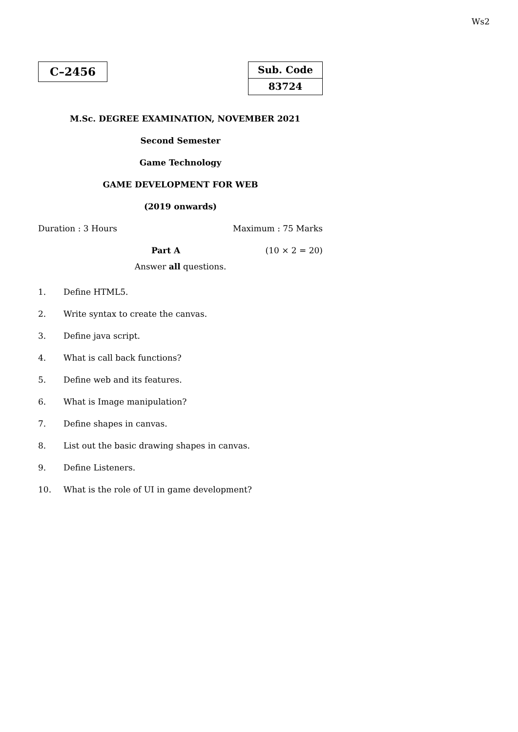Ws2
C–2456
Sub. Code
83724
M.Sc. DEGREE EXAMINATION, NOVEMBER 2021
Second Semester
Game Technology
GAME DEVELOPMENT FOR WEB
(2019 onwards)
Duration : 3 Hours Maximum : 75 Marks
Part A (10 × 2 = 20)
Answer all questions.
1. Define HTML5.
2. Write syntax to create the canvas.
3. Define java script.
4. What is call back functions?
5. Define web and its features.
6. What is Image manipulation?
7. Define shapes in canvas.
8. List out the basic drawing shapes in canvas.
9. Define Listeners.
10. What is the role of UI in game development?